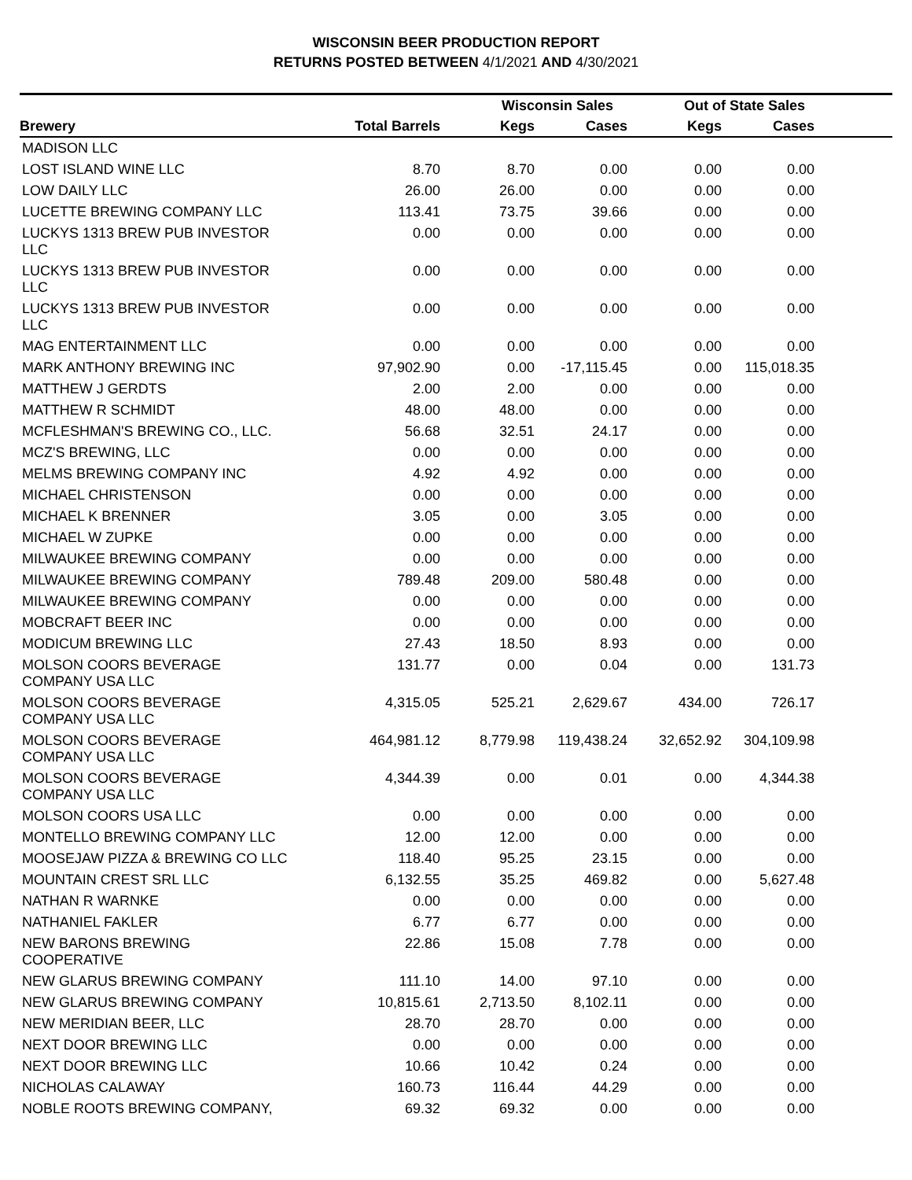WISCONSIN BEER PRODUCTION REPORT
RETURNS POSTED BETWEEN 4/1/2021 AND 4/30/2021
| | | Wisconsin Sales | | Out of State Sales | | |
| --- | --- | --- | --- | --- | --- | --- |
| Brewery | Total Barrels | Kegs | Cases | Kegs | Cases | |
| MADISON LLC | | | | | | |
| LOST ISLAND WINE LLC | 8.70 | 8.70 | 0.00 | 0.00 | 0.00 | |
| LOW DAILY LLC | 26.00 | 26.00 | 0.00 | 0.00 | 0.00 | |
| LUCETTE BREWING COMPANY LLC | 113.41 | 73.75 | 39.66 | 0.00 | 0.00 | |
| LUCKYS 1313 BREW PUB INVESTOR LLC | 0.00 | 0.00 | 0.00 | 0.00 | 0.00 | |
| LUCKYS 1313 BREW PUB INVESTOR LLC | 0.00 | 0.00 | 0.00 | 0.00 | 0.00 | |
| LUCKYS 1313 BREW PUB INVESTOR LLC | 0.00 | 0.00 | 0.00 | 0.00 | 0.00 | |
| MAG ENTERTAINMENT LLC | 0.00 | 0.00 | 0.00 | 0.00 | 0.00 | |
| MARK ANTHONY BREWING INC | 97,902.90 | 0.00 | -17,115.45 | 0.00 | 115,018.35 | |
| MATTHEW J GERDTS | 2.00 | 2.00 | 0.00 | 0.00 | 0.00 | |
| MATTHEW R SCHMIDT | 48.00 | 48.00 | 0.00 | 0.00 | 0.00 | |
| MCFLESHMAN'S BREWING CO., LLC. | 56.68 | 32.51 | 24.17 | 0.00 | 0.00 | |
| MCZ'S BREWING, LLC | 0.00 | 0.00 | 0.00 | 0.00 | 0.00 | |
| MELMS BREWING COMPANY INC | 4.92 | 4.92 | 0.00 | 0.00 | 0.00 | |
| MICHAEL CHRISTENSON | 0.00 | 0.00 | 0.00 | 0.00 | 0.00 | |
| MICHAEL K BRENNER | 3.05 | 0.00 | 3.05 | 0.00 | 0.00 | |
| MICHAEL W ZUPKE | 0.00 | 0.00 | 0.00 | 0.00 | 0.00 | |
| MILWAUKEE BREWING COMPANY | 0.00 | 0.00 | 0.00 | 0.00 | 0.00 | |
| MILWAUKEE BREWING COMPANY | 789.48 | 209.00 | 580.48 | 0.00 | 0.00 | |
| MILWAUKEE BREWING COMPANY | 0.00 | 0.00 | 0.00 | 0.00 | 0.00 | |
| MOBCRAFT BEER INC | 0.00 | 0.00 | 0.00 | 0.00 | 0.00 | |
| MODICUM BREWING LLC | 27.43 | 18.50 | 8.93 | 0.00 | 0.00 | |
| MOLSON COORS BEVERAGE COMPANY USA LLC | 131.77 | 0.00 | 0.04 | 0.00 | 131.73 | |
| MOLSON COORS BEVERAGE COMPANY USA LLC | 4,315.05 | 525.21 | 2,629.67 | 434.00 | 726.17 | |
| MOLSON COORS BEVERAGE COMPANY USA LLC | 464,981.12 | 8,779.98 | 119,438.24 | 32,652.92 | 304,109.98 | |
| MOLSON COORS BEVERAGE COMPANY USA LLC | 4,344.39 | 0.00 | 0.01 | 0.00 | 4,344.38 | |
| MOLSON COORS USA LLC | 0.00 | 0.00 | 0.00 | 0.00 | 0.00 | |
| MONTELLO BREWING COMPANY LLC | 12.00 | 12.00 | 0.00 | 0.00 | 0.00 | |
| MOOSEJAW PIZZA & BREWING CO LLC | 118.40 | 95.25 | 23.15 | 0.00 | 0.00 | |
| MOUNTAIN CREST SRL LLC | 6,132.55 | 35.25 | 469.82 | 0.00 | 5,627.48 | |
| NATHAN R WARNKE | 0.00 | 0.00 | 0.00 | 0.00 | 0.00 | |
| NATHANIEL FAKLER | 6.77 | 6.77 | 0.00 | 0.00 | 0.00 | |
| NEW BARONS BREWING COOPERATIVE | 22.86 | 15.08 | 7.78 | 0.00 | 0.00 | |
| NEW GLARUS BREWING COMPANY | 111.10 | 14.00 | 97.10 | 0.00 | 0.00 | |
| NEW GLARUS BREWING COMPANY | 10,815.61 | 2,713.50 | 8,102.11 | 0.00 | 0.00 | |
| NEW MERIDIAN BEER, LLC | 28.70 | 28.70 | 0.00 | 0.00 | 0.00 | |
| NEXT DOOR BREWING LLC | 0.00 | 0.00 | 0.00 | 0.00 | 0.00 | |
| NEXT DOOR BREWING LLC | 10.66 | 10.42 | 0.24 | 0.00 | 0.00 | |
| NICHOLAS CALAWAY | 160.73 | 116.44 | 44.29 | 0.00 | 0.00 | |
| NOBLE ROOTS BREWING COMPANY, | 69.32 | 69.32 | 0.00 | 0.00 | 0.00 | |